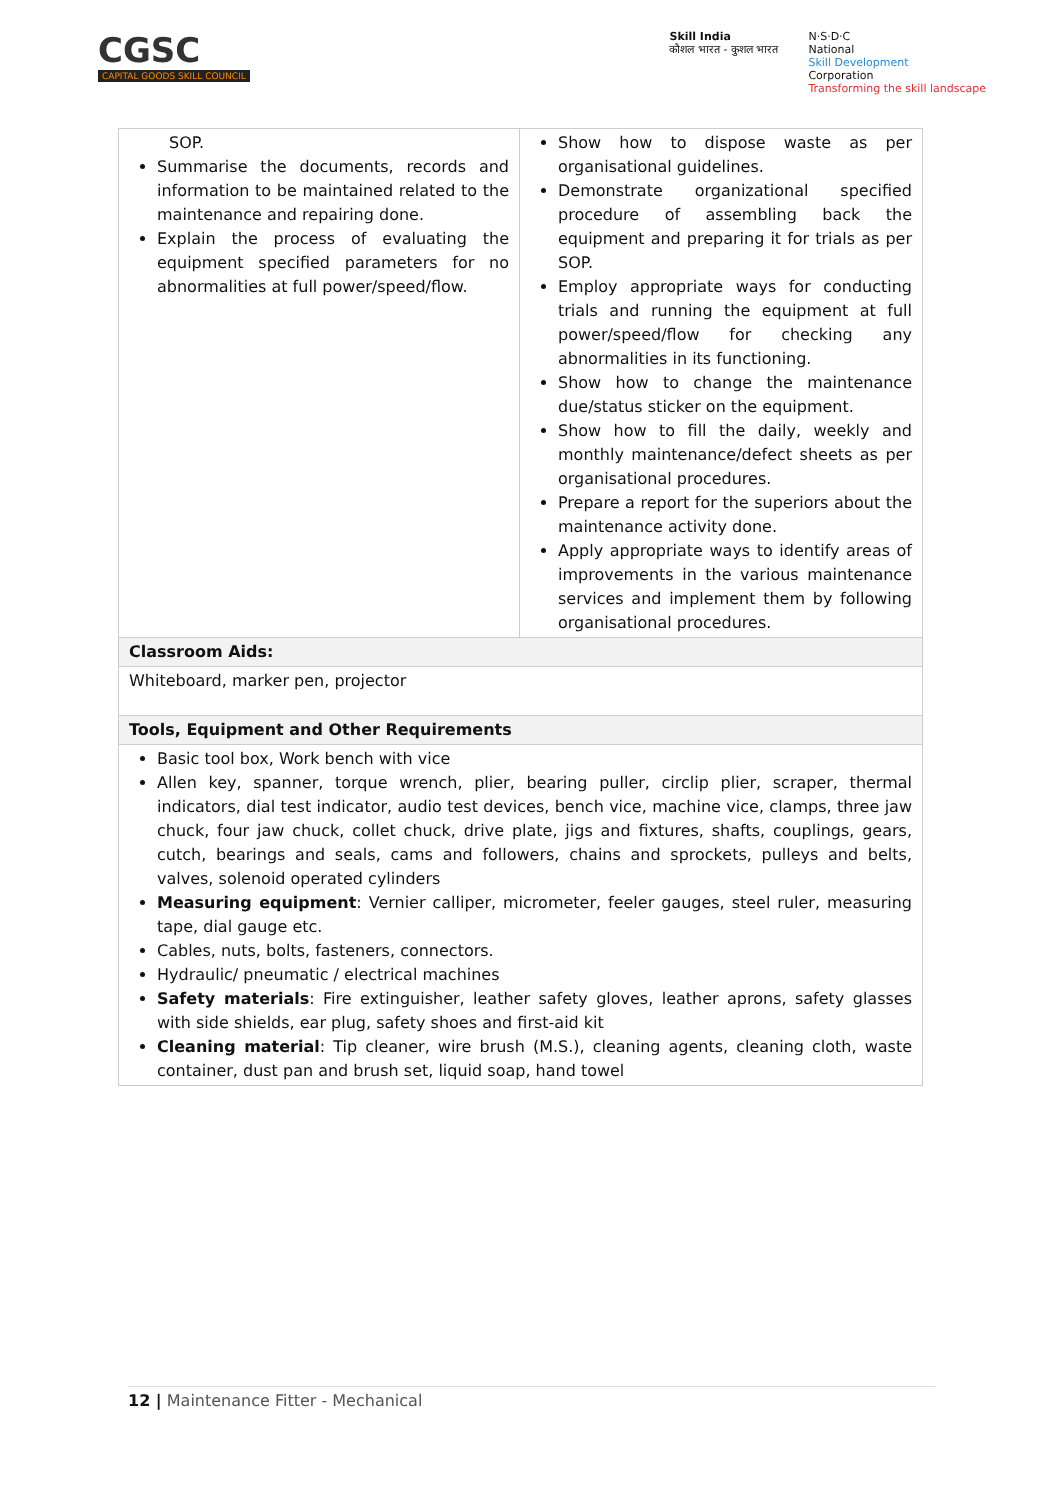CGSC
CAPITAL GOODS SKILL COUNCIL
Skill India
कौशल भारत - कुशल भारत
N·S·D·C
National
Skill Development
Corporation
Transforming the skill landscape
| SOP. Summarise the documents, records and information to be maintained related to the maintenance and repairing done. Explain the process of evaluating the equipment specified parameters for no abnormalities at full power/speed/flow. | Show how to dispose waste as per organisational guidelines. Demonstrate organizational specified procedure of assembling back the equipment and preparing it for trials as per SOP. Employ appropriate ways for conducting trials and running the equipment at full power/speed/flow for checking any abnormalities in its functioning. Show how to change the maintenance due/status sticker on the equipment. Show how to fill the daily, weekly and monthly maintenance/defect sheets as per organisational procedures. Prepare a report for the superiors about the maintenance activity done. Apply appropriate ways to identify areas of improvements in the various maintenance services and implement them by following organisational procedures. |
| Classroom Aids: | |
| Whiteboard, marker pen, projector | |
| Tools, Equipment and Other Requirements | |
| Basic tool box, Work bench with vice Allen key, spanner, torque wrench, plier, bearing puller, circlip plier, scraper, thermal indicators, dial test indicator, audio test devices, bench vice, machine vice, clamps, three jaw chuck, four jaw chuck, collet chuck, drive plate, jigs and fixtures, shafts, couplings, gears, cutch, bearings and seals, cams and followers, chains and sprockets, pulleys and belts, valves, solenoid operated cylinders Measuring equipment : Vernier calliper, micrometer, feeler gauges, steel ruler, measuring tape, dial gauge etc. Cables, nuts, bolts, fasteners, connectors. Hydraulic/ pneumatic / electrical machines Safety materials : Fire extinguisher, leather safety gloves, leather aprons, safety glasses with side shields, ear plug, safety shoes and first-aid kit Cleaning material : Tip cleaner, wire brush (M.S.), cleaning agents, cleaning cloth, waste container, dust pan and brush set, liquid soap, hand towel | |
12 | Maintenance Fitter - Mechanical